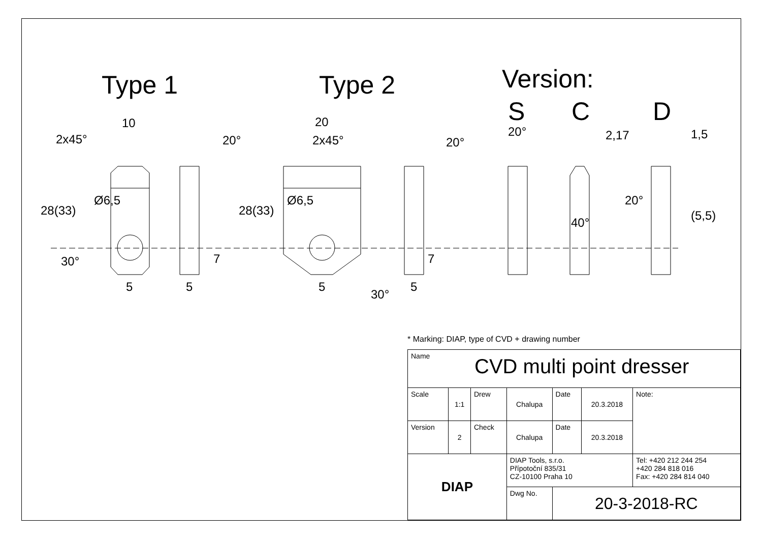Type 1 Type 2 Version:
S C D
10
2x45°
20
2x45°
20° 20°
20° 2,17 1,5
28(33)
Ø6,5
28(33)
Ø6,5
40°
20°
(5,5)
30°
30°
7 7
5 5 5 5
* Marking: DIAP, type of CVD + drawing number
| Name CVD multi point dresser | | | | | | |
| Scale | 1:1 | Drew | Chalupa | Date | 20.3.2018 | Note: |
| Version | 2 | Check | Chalupa | Date | 20.3.2018 | |
| DIAP | | | DIAP Tools, s.r.o. Přípotoční 835/31 CZ-10100 Praha 10 | | | Tel: +420 212 244 254 +420 284 818 016 Fax: +420 284 814 040 |
| | | | Dwg No. | 20-3-2018-RC | | |